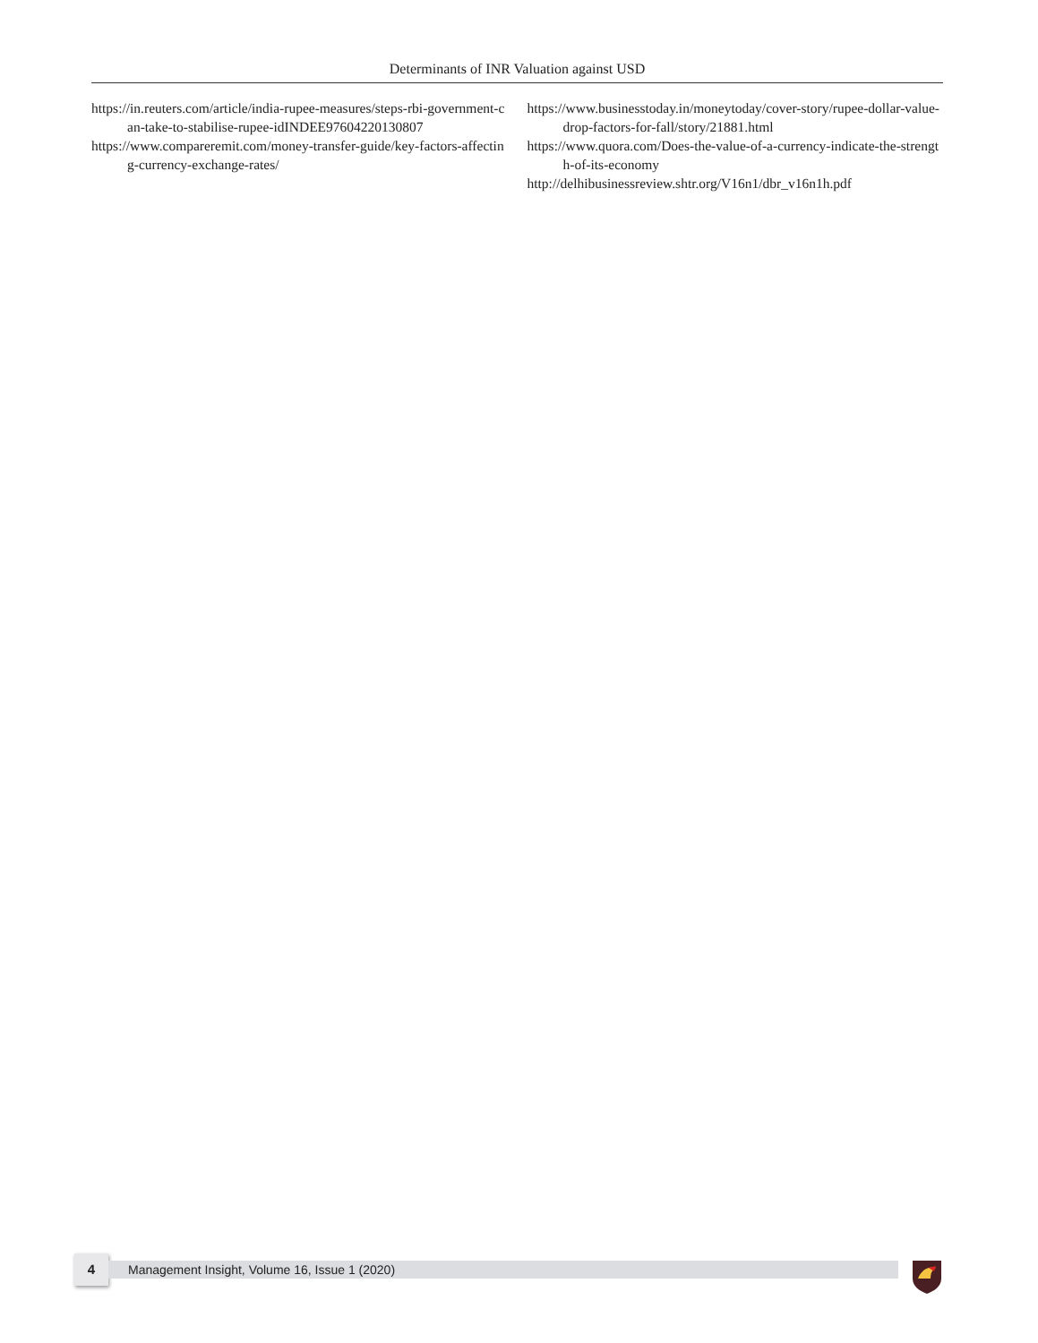Determinants of INR Valuation against USD
https://in.reuters.com/article/india-rupee-measures/steps-rbi-government-can-take-to-stabilise-rupee-idINDEE97604220130807
https://www.compareremit.com/money-transfer-guide/key-factors-affecting-currency-exchange-rates/
https://www.businesstoday.in/moneytoday/cover-story/rupee-dollar-value-drop-factors-for-fall/story/21881.html
https://www.quora.com/Does-the-value-of-a-currency-indicate-the-strength-of-its-economy
http://delhibusinessreview.shtr.org/V16n1/dbr_v16n1h.pdf
4 Management Insight, Volume 16, Issue 1 (2020)